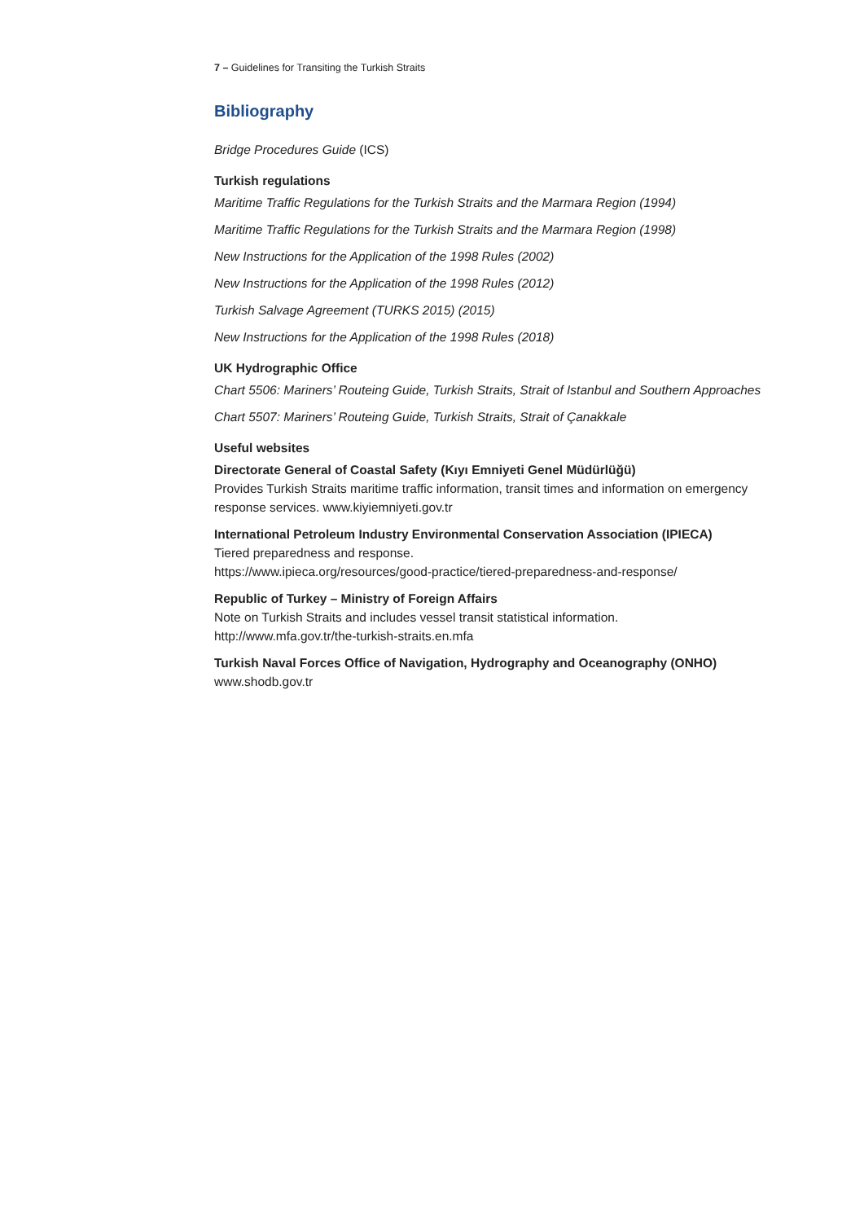7 – Guidelines for Transiting the Turkish Straits
Bibliography
Bridge Procedures Guide (ICS)
Turkish regulations
Maritime Traffic Regulations for the Turkish Straits and the Marmara Region (1994)
Maritime Traffic Regulations for the Turkish Straits and the Marmara Region (1998)
New Instructions for the Application of the 1998 Rules (2002)
New Instructions for the Application of the 1998 Rules (2012)
Turkish Salvage Agreement (TURKS 2015) (2015)
New Instructions for the Application of the 1998 Rules (2018)
UK Hydrographic Office
Chart 5506: Mariners’ Routeing Guide, Turkish Straits, Strait of Istanbul and Southern Approaches
Chart 5507: Mariners’ Routeing Guide, Turkish Straits, Strait of Çanakkale
Useful websites
Directorate General of Coastal Safety (Kıyı Emniyeti Genel Müdürlüğü)
Provides Turkish Straits maritime traffic information, transit times and information on emergency response services. www.kiyiemniyeti.gov.tr
International Petroleum Industry Environmental Conservation Association (IPIECA)
Tiered preparedness and response.
https://www.ipieca.org/resources/good-practice/tiered-preparedness-and-response/
Republic of Turkey – Ministry of Foreign Affairs
Note on Turkish Straits and includes vessel transit statistical information.
http://www.mfa.gov.tr/the-turkish-straits.en.mfa
Turkish Naval Forces Office of Navigation, Hydrography and Oceanography (ONHO)
www.shodb.gov.tr